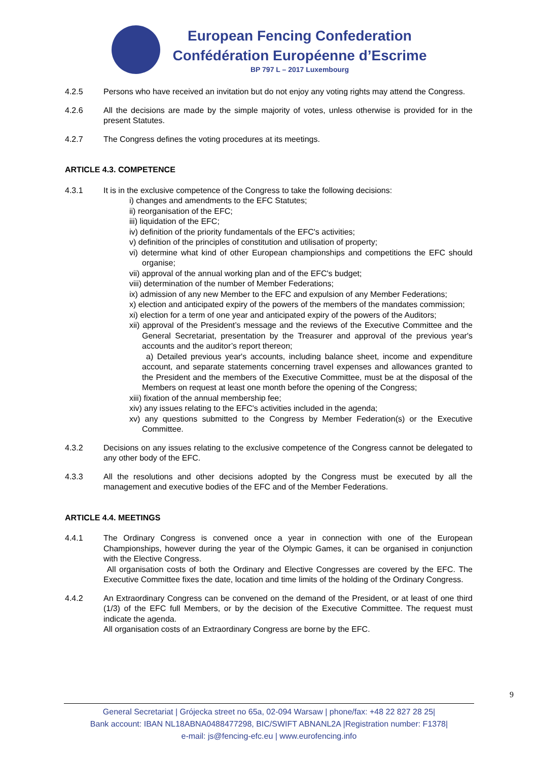European Fencing Confederation
Confédération Européenne d’Escrime
BP 797 L – 2017 Luxembourg
4.2.5 Persons who have received an invitation but do not enjoy any voting rights may attend the Congress.
4.2.6 All the decisions are made by the simple majority of votes, unless otherwise is provided for in the present Statutes.
4.2.7 The Congress defines the voting procedures at its meetings.
ARTICLE 4.3. COMPETENCE
4.3.1 It is in the exclusive competence of the Congress to take the following decisions:
i) changes and amendments to the EFC Statutes;
ii) reorganisation of the EFC;
iii) liquidation of the EFC;
iv) definition of the priority fundamentals of the EFC's activities;
v) definition of the principles of constitution and utilisation of property;
vi) determine what kind of other European championships and competitions the EFC should organise;
vii) approval of the annual working plan and of the EFC's budget;
viii) determination of the number of Member Federations;
ix) admission of any new Member to the EFC and expulsion of any Member Federations;
x) election and anticipated expiry of the powers of the members of the mandates commission;
xi) election for a term of one year and anticipated expiry of the powers of the Auditors;
xii) approval of the President’s message and the reviews of the Executive Committee and the General Secretariat, presentation by the Treasurer and approval of the previous year's accounts and the auditor’s report thereon;
a) Detailed previous year's accounts, including balance sheet, income and expenditure account, and separate statements concerning travel expenses and allowances granted to the President and the members of the Executive Committee, must be at the disposal of the Members on request at least one month before the opening of the Congress;
xiii) fixation of the annual membership fee;
xiv) any issues relating to the EFC's activities included in the agenda;
xv) any questions submitted to the Congress by Member Federation(s) or the Executive Committee.
4.3.2 Decisions on any issues relating to the exclusive competence of the Congress cannot be delegated to any other body of the EFC.
4.3.3 All the resolutions and other decisions adopted by the Congress must be executed by all the management and executive bodies of the EFC and of the Member Federations.
ARTICLE 4.4. MEETINGS
4.4.1 The Ordinary Congress is convened once a year in connection with one of the European Championships, however during the year of the Olympic Games, it can be organised in conjunction with the Elective Congress.
All organisation costs of both the Ordinary and Elective Congresses are covered by the EFC. The Executive Committee fixes the date, location and time limits of the holding of the Ordinary Congress.
4.4.2 An Extraordinary Congress can be convened on the demand of the President, or at least of one third (1/3) of the EFC full Members, or by the decision of the Executive Committee. The request must indicate the agenda.
All organisation costs of an Extraordinary Congress are borne by the EFC.
9
General Secretariat | Grójecka street no 65a, 02-094 Warsaw | phone/fax: +48 22 827 28 25|
Bank account: IBAN NL18ABNA0488477298, BIC/SWIFT ABNANL2A |Registration number: F1378|
e-mail: js@fencing-efc.eu | www.eurofencing.info